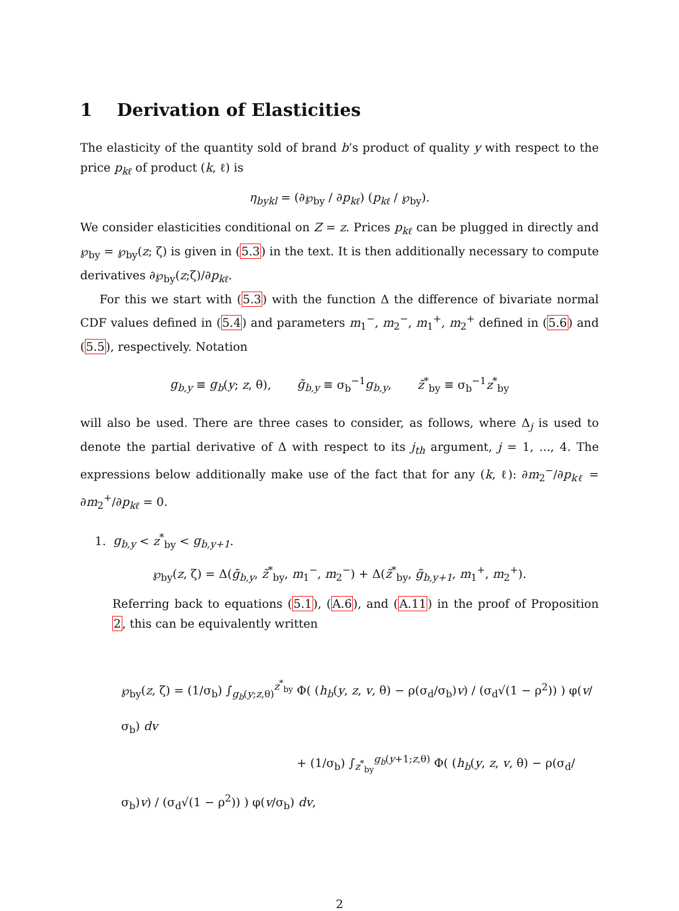1 Derivation of Elasticities
The elasticity of the quantity sold of brand b’s product of quality y with respect to the price p<sub>kℓ</sub> of product (k, ℓ) is
η<sub>bykl</sub> = (∂℘<sub>by</sub> / ∂p<sub>kℓ</sub>) (p<sub>kℓ</sub> / ℘<sub>by</sub>).
We consider elasticities conditional on Z = z. Prices p<sub>kℓ</sub> can be plugged in directly and ℘<sub>by</sub> = ℘<sub>by</sub>(z; ζ) is given in (5.3) in the text. It is then additionally necessary to compute derivatives ∂℘<sub>by</sub>(z;ζ)/∂p<sub>kℓ</sub>.
For this we start with (5.3) with the function Δ the difference of bivariate normal CDF values defined in (5.4) and parameters m<sub>1</sub><sup>−</sup>, m<sub>2</sub><sup>−</sup>, m<sub>1</sub><sup>+</sup>, m<sub>2</sub><sup>+</sup> defined in (5.6) and (5.5), respectively. Notation
g<sub>b,y</sub> ≡ g<sub>b</sub>(y; z, θ), g̃<sub>b,y</sub> ≡ σ<sub>b</sub><sup>−1</sup>g<sub>b,y</sub>, z̃<sup>*</sup><sub>by</sub> ≡ σ<sub>b</sub><sup>−1</sup>z<sup>*</sup><sub>by</sub>
will also be used. There are three cases to consider, as follows, where Δ<sub>j</sub> is used to denote the partial derivative of Δ with respect to its j<sub>th</sub> argument, j = 1, ..., 4. The expressions below additionally make use of the fact that for any (k, ℓ): ∂m<sub>2</sub><sup>−</sup>/∂p<sub>kℓ</sub> = ∂m<sub>2</sub><sup>+</sup>/∂p<sub>kℓ</sub> = 0.
1. g<sub>b,y</sub> < z<sup>*</sup><sub>by</sub> < g<sub>b,y+1</sub>.
℘<sub>by</sub>(z, ζ) = Δ(g̃<sub>b,y</sub>, z̃<sup>*</sup><sub>by</sub>, m<sub>1</sub><sup>−</sup>, m<sub>2</sub><sup>−</sup>) + Δ(z̃<sup>*</sup><sub>by</sub>, g̃<sub>b,y+1</sub>, m<sub>1</sub><sup>+</sup>, m<sub>2</sub><sup>+</sup>).
Referring back to equations (5.1), (A.6), and (A.11) in the proof of Proposition 2, this can be equivalently written
℘<sub>by</sub>(z, ζ) = (1/σ<sub>b</sub>) ∫<sub>g<sub>b</sub>(y;z,θ)</sub><sup>z<sup>*</sup><sub>by</sub></sup> Φ( (h<sub>b</sub>(y, z, v, θ) − ρ(σ<sub>d</sub>/σ<sub>b</sub>)v) / (σ<sub>d</sub>√(1 − ρ<sup>2</sup>)) ) φ(v/σ<sub>b</sub>) dv
+ (1/σ<sub>b</sub>) ∫<sub>z<sup>*</sup><sub>by</sub></sub><sup>g<sub>b</sub>(y+1;z,θ)</sup> Φ( (h<sub>b</sub>(y, z, v, θ) − ρ(σ<sub>d</sub>/σ<sub>b</sub>)v) / (σ<sub>d</sub>√(1 − ρ<sup>2</sup>)) ) φ(v/σ<sub>b</sub>) dv,
2